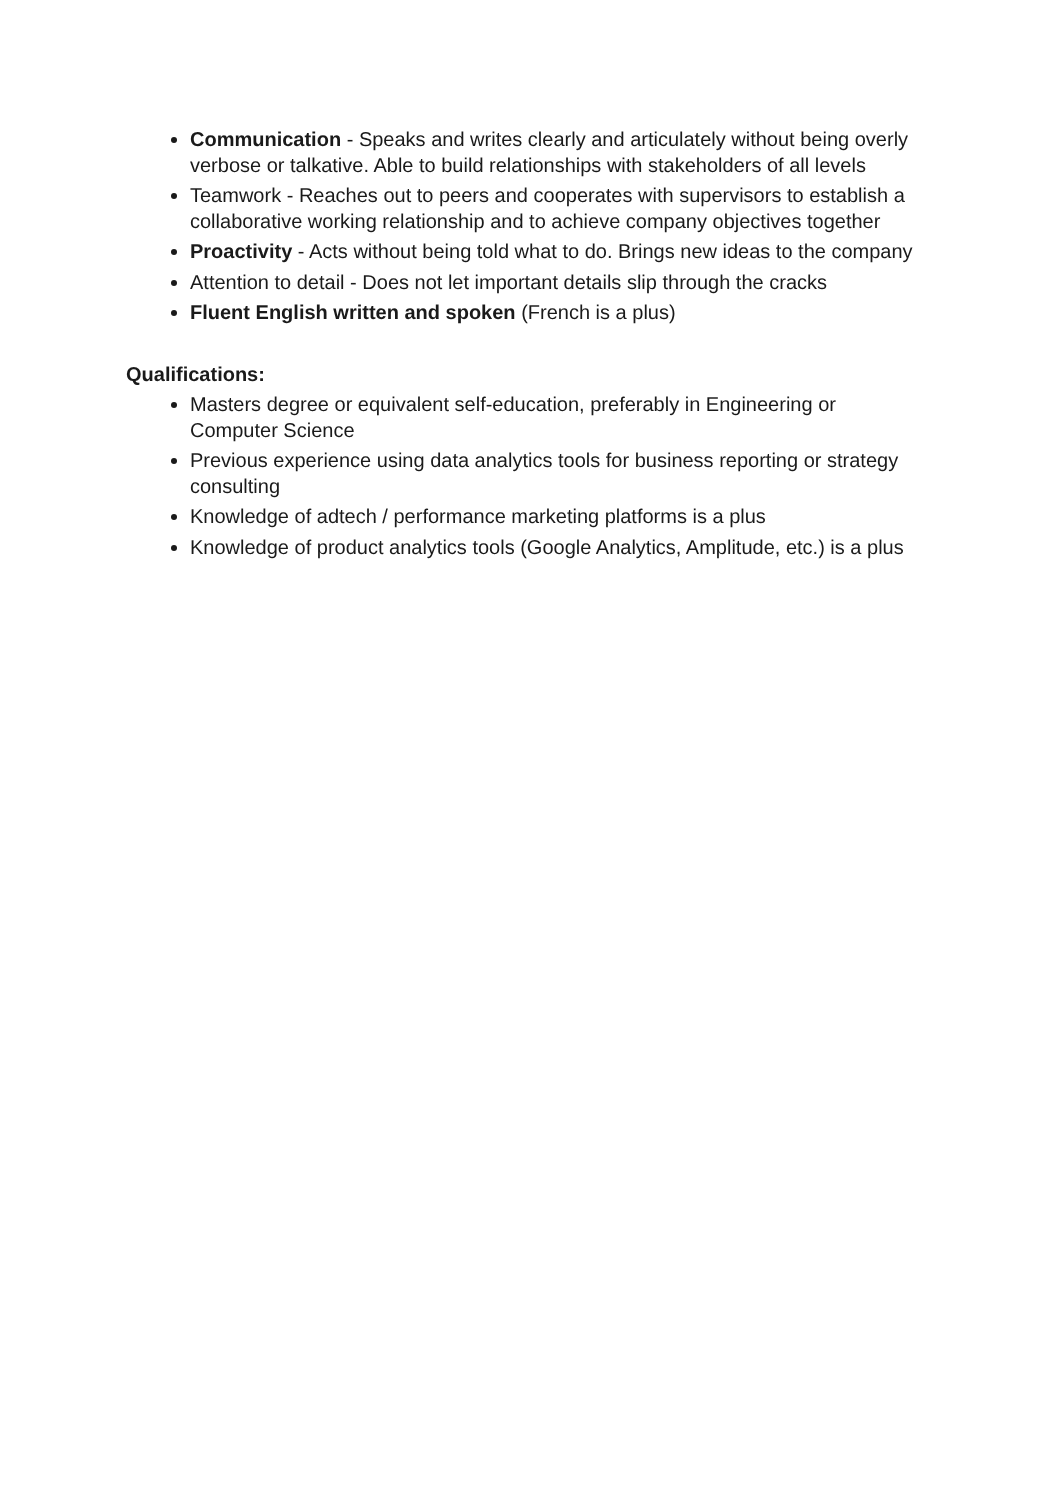Communication - Speaks and writes clearly and articulately without being overly verbose or talkative. Able to build relationships with stakeholders of all levels
Teamwork - Reaches out to peers and cooperates with supervisors to establish a collaborative working relationship and to achieve company objectives together
Proactivity - Acts without being told what to do. Brings new ideas to the company
Attention to detail - Does not let important details slip through the cracks
Fluent English written and spoken (French is a plus)
Qualifications:
Masters degree or equivalent self-education, preferably in Engineering or Computer Science
Previous experience using data analytics tools for business reporting or strategy consulting
Knowledge of adtech / performance marketing platforms is a plus
Knowledge of product analytics tools (Google Analytics, Amplitude, etc.) is a plus